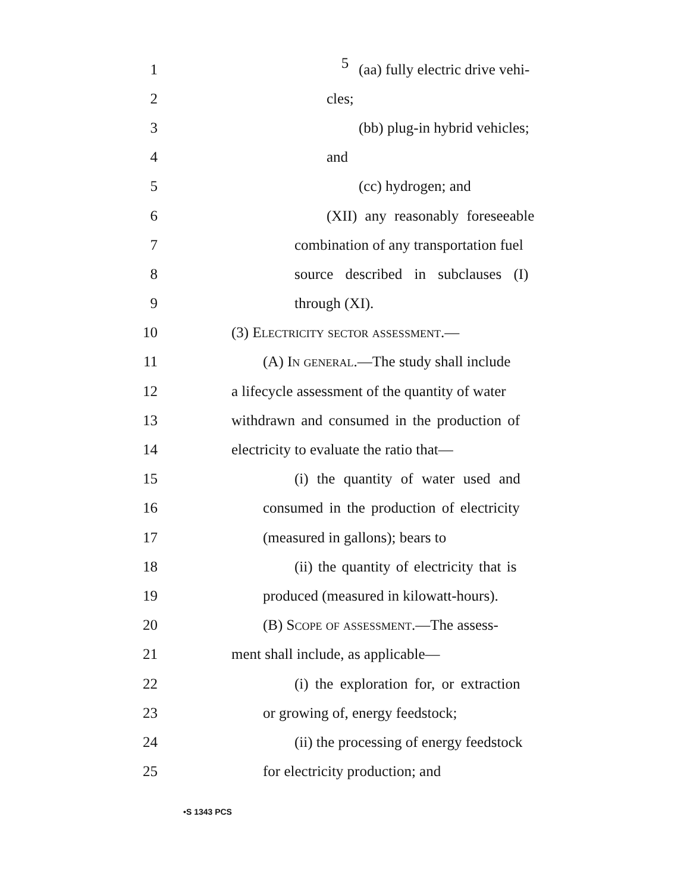5
1 (aa) fully electric drive vehi-
2 cles;
3 (bb) plug-in hybrid vehicles;
4 and
5 (cc) hydrogen; and
6 (XII) any reasonably foreseeable
7 combination of any transportation fuel
8 source described in subclauses (I)
9 through (XI).
10 (3) Electricity sector assessment.—
11 (A) In general.—The study shall include
12 a lifecycle assessment of the quantity of water
13 withdrawn and consumed in the production of
14 electricity to evaluate the ratio that—
15 (i) the quantity of water used and
16 consumed in the production of electricity
17 (measured in gallons); bears to
18 (ii) the quantity of electricity that is
19 produced (measured in kilowatt-hours).
20 (B) Scope of assessment.—The assess-
21 ment shall include, as applicable—
22 (i) the exploration for, or extraction
23 or growing of, energy feedstock;
24 (ii) the processing of energy feedstock
25 for electricity production; and
•S 1343 PCS